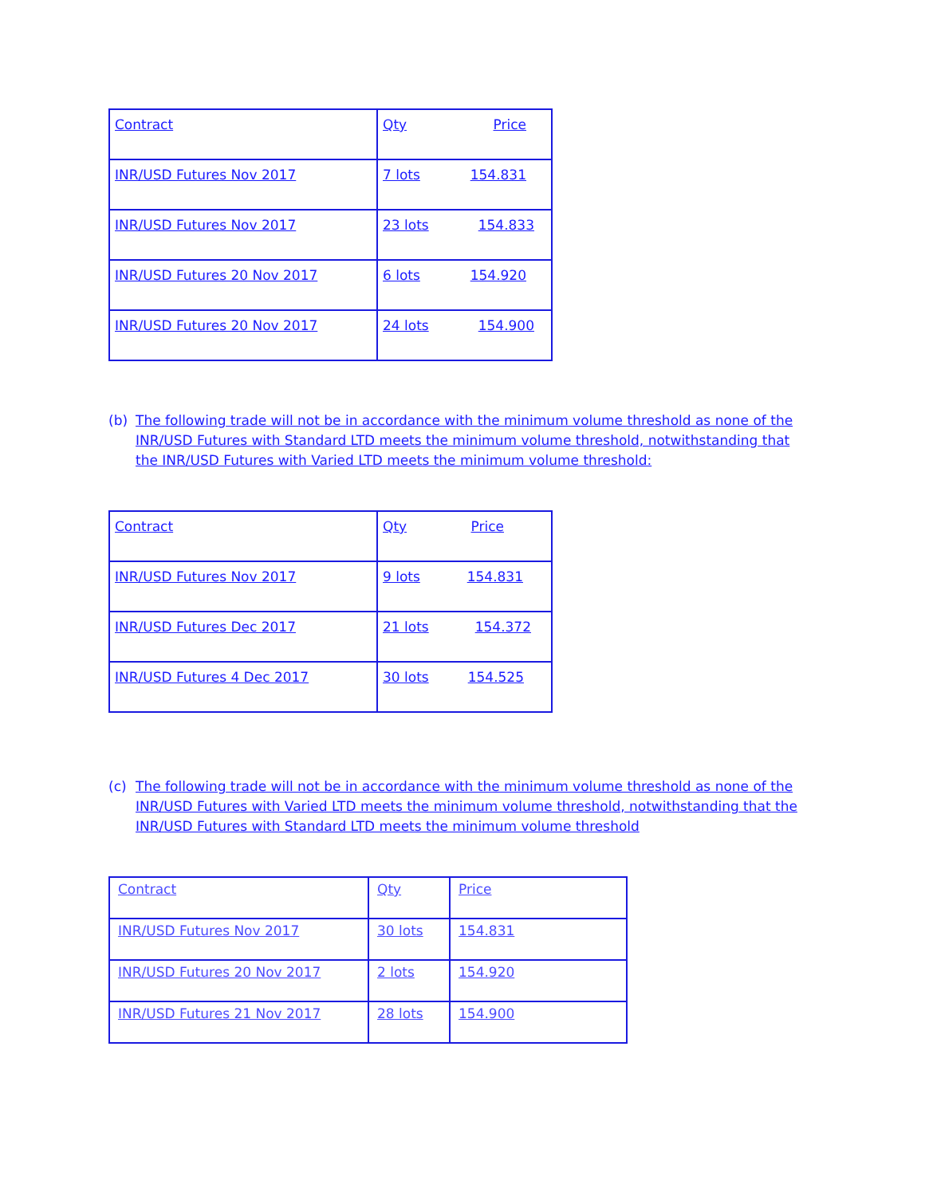| Contract | Qty Price |
| INR/USD Futures Nov 2017 | 7 lots 154.831 |
| INR/USD Futures Nov 2017 | 23 lots 154.833 |
| INR/USD Futures 20 Nov 2017 | 6 lots 154.920 |
| INR/USD Futures 20 Nov 2017 | 24 lots 154.900 |
(b) The following trade will not be in accordance with the minimum volume threshold as none of the INR/USD Futures with Standard LTD meets the minimum volume threshold, notwithstanding that the INR/USD Futures with Varied LTD meets the minimum volume threshold:
| Contract | Qty Price |
| INR/USD Futures Nov 2017 | 9 lots 154.831 |
| INR/USD Futures Dec 2017 | 21 lots 154.372 |
| INR/USD Futures 4 Dec 2017 | 30 lots 154.525 |
(c) The following trade will not be in accordance with the minimum volume threshold as none of the INR/USD Futures with Varied LTD meets the minimum volume threshold, notwithstanding that the INR/USD Futures with Standard LTD meets the minimum volume threshold
| Contract | Qty | Price |
| INR/USD Futures Nov 2017 | 30 lots | 154.831 |
| INR/USD Futures 20 Nov 2017 | 2 lots | 154.920 |
| INR/USD Futures 21 Nov 2017 | 28 lots | 154.900 |